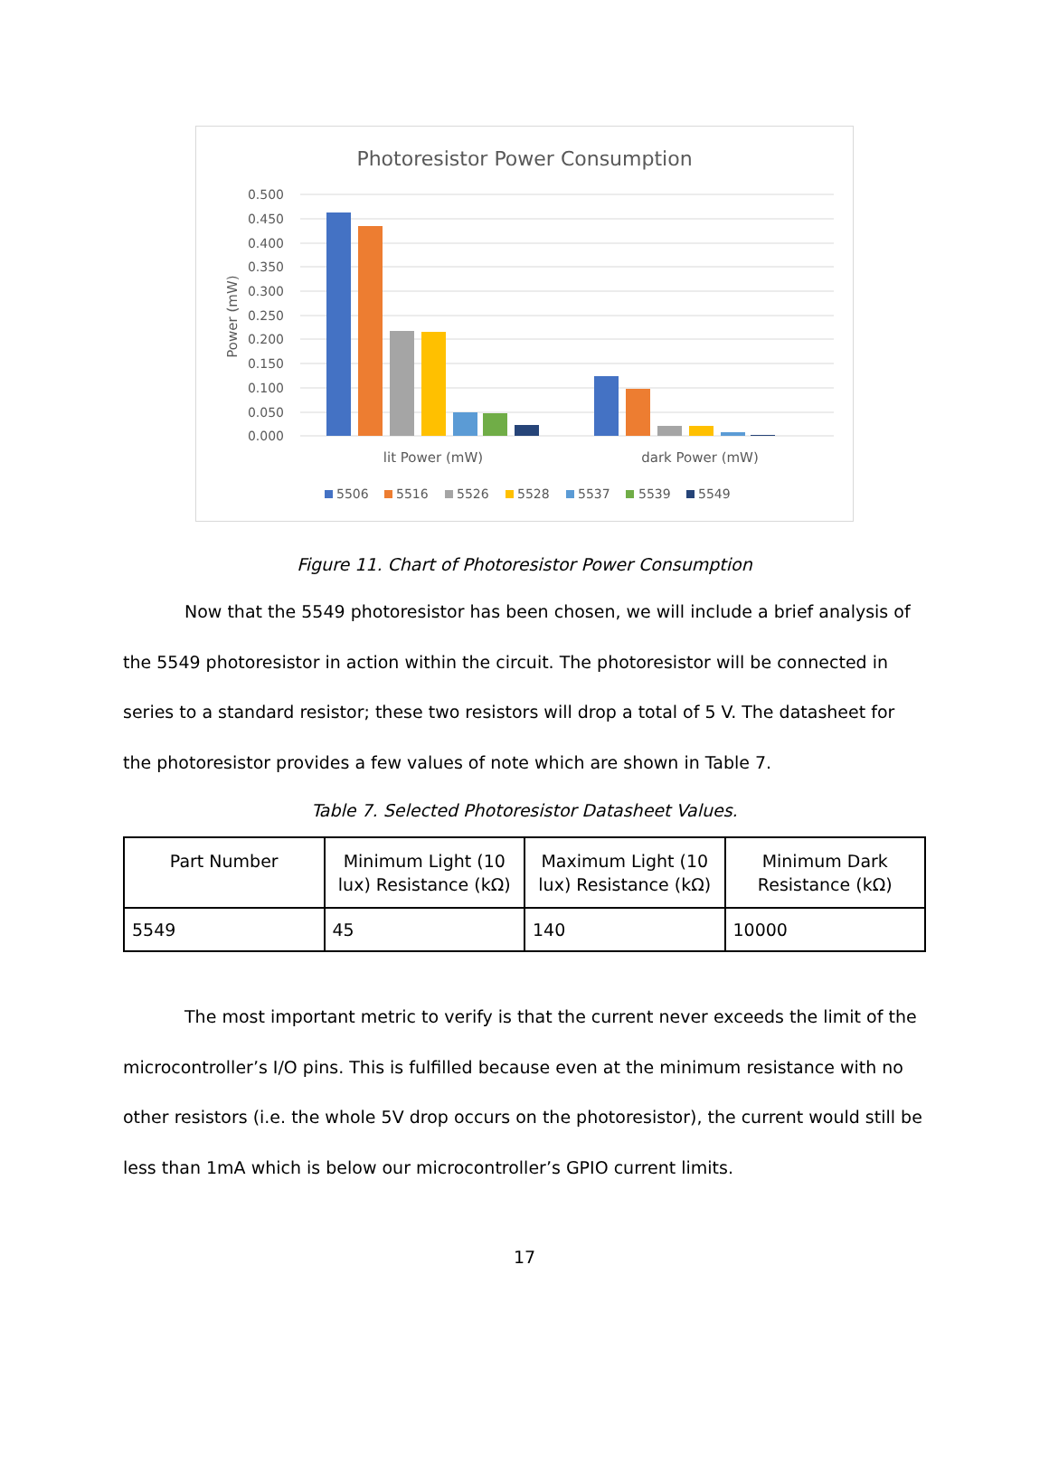Photoresistor Power Consumption
0.500
0.450
0.400
0.350
0.300
0.250
0.200
0.150
0.100
0.050
0.000
Power (mW)
lit Power (mW)
dark Power (mW)
5506
5516
5526
5528
5537
5539
5549
Figure 11. Chart of Photoresistor Power Consumption
Now that the 5549 photoresistor has been chosen, we will include a brief analysis of the 5549 photoresistor in action within the circuit. The photoresistor will be connected in series to a standard resistor; these two resistors will drop a total of 5 V. The datasheet for the photoresistor provides a few values of note which are shown in Table 7.
Table 7. Selected Photoresistor Datasheet Values.
| Part Number | Minimum Light (10 lux) Resistance (kΩ) | Maximum Light (10 lux) Resistance (kΩ) | Minimum Dark Resistance (kΩ) |
| --- | --- | --- | --- |
| 5549 | 45 | 140 | 10000 |
The most important metric to verify is that the current never exceeds the limit of the microcontroller’s I/O pins. This is fulfilled because even at the minimum resistance with no other resistors (i.e. the whole 5V drop occurs on the photoresistor), the current would still be less than 1mA which is below our microcontroller’s GPIO current limits.
17